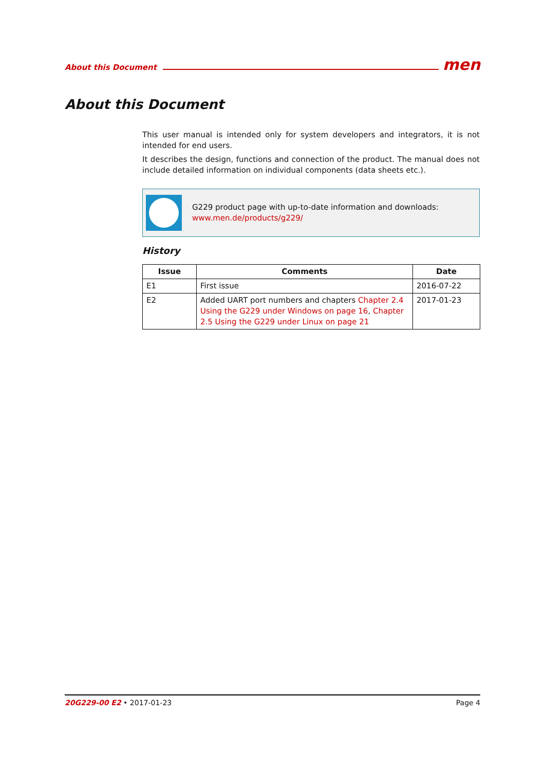About this Document men
About this Document
This user manual is intended only for system developers and integrators, it is not intended for end users.
It describes the design, functions and connection of the product. The manual does not include detailed information on individual components (data sheets etc.).
G229 product page with up-to-date information and downloads:
www.men.de/products/g229/
History
| Issue | Comments | Date |
| --- | --- | --- |
| E1 | First issue | 2016-07-22 |
| E2 | Added UART port numbers and chapters Chapter 2.4 Using the G229 under Windows on page 16 , Chapter 2.5 Using the G229 under Linux on page 21 | 2017-01-23 |
20G229-00 E2 • 2017-01-23 Page 4